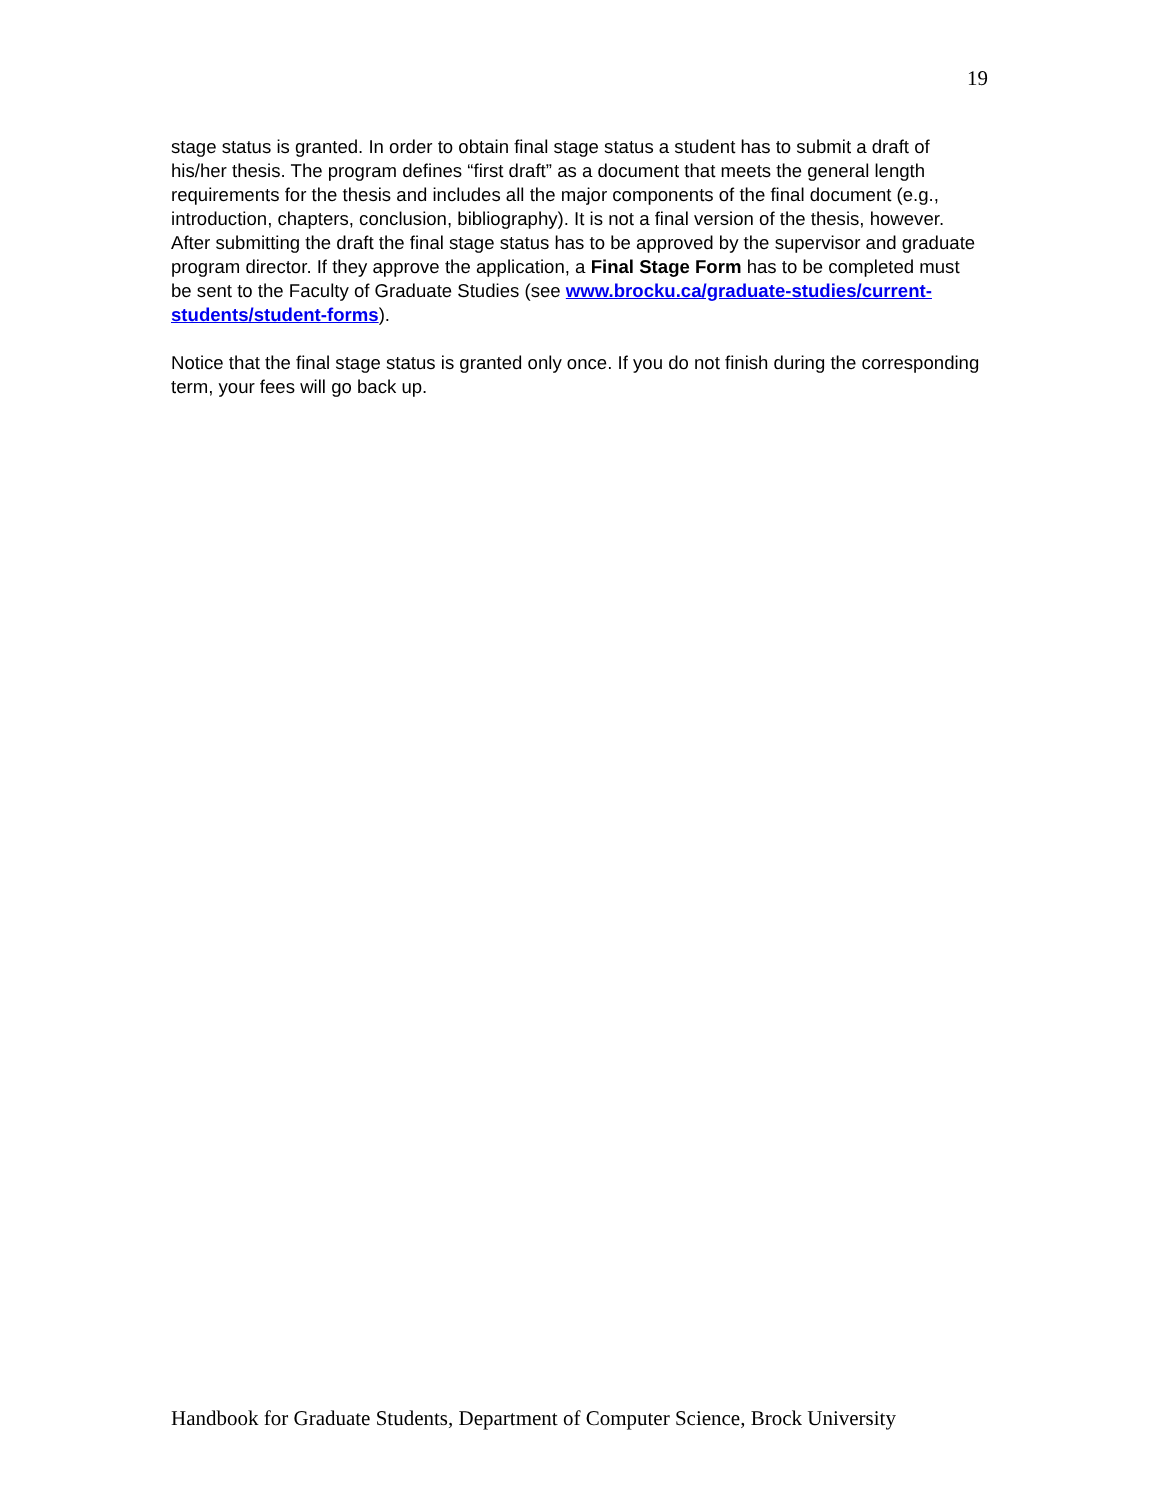19
stage status is granted. In order to obtain final stage status a student has to submit a draft of his/her thesis. The program defines “first draft” as a document that meets the general length requirements for the thesis and includes all the major components of the final document (e.g., introduction, chapters, conclusion, bibliography). It is not a final version of the thesis, however. After submitting the draft the final stage status has to be approved by the supervisor and graduate program director. If they approve the application, a Final Stage Form has to be completed must be sent to the Faculty of Graduate Studies (see www.brocku.ca/graduate-studies/current-students/student-forms).
Notice that the final stage status is granted only once. If you do not finish during the corresponding term, your fees will go back up.
Handbook for Graduate Students, Department of Computer Science, Brock University